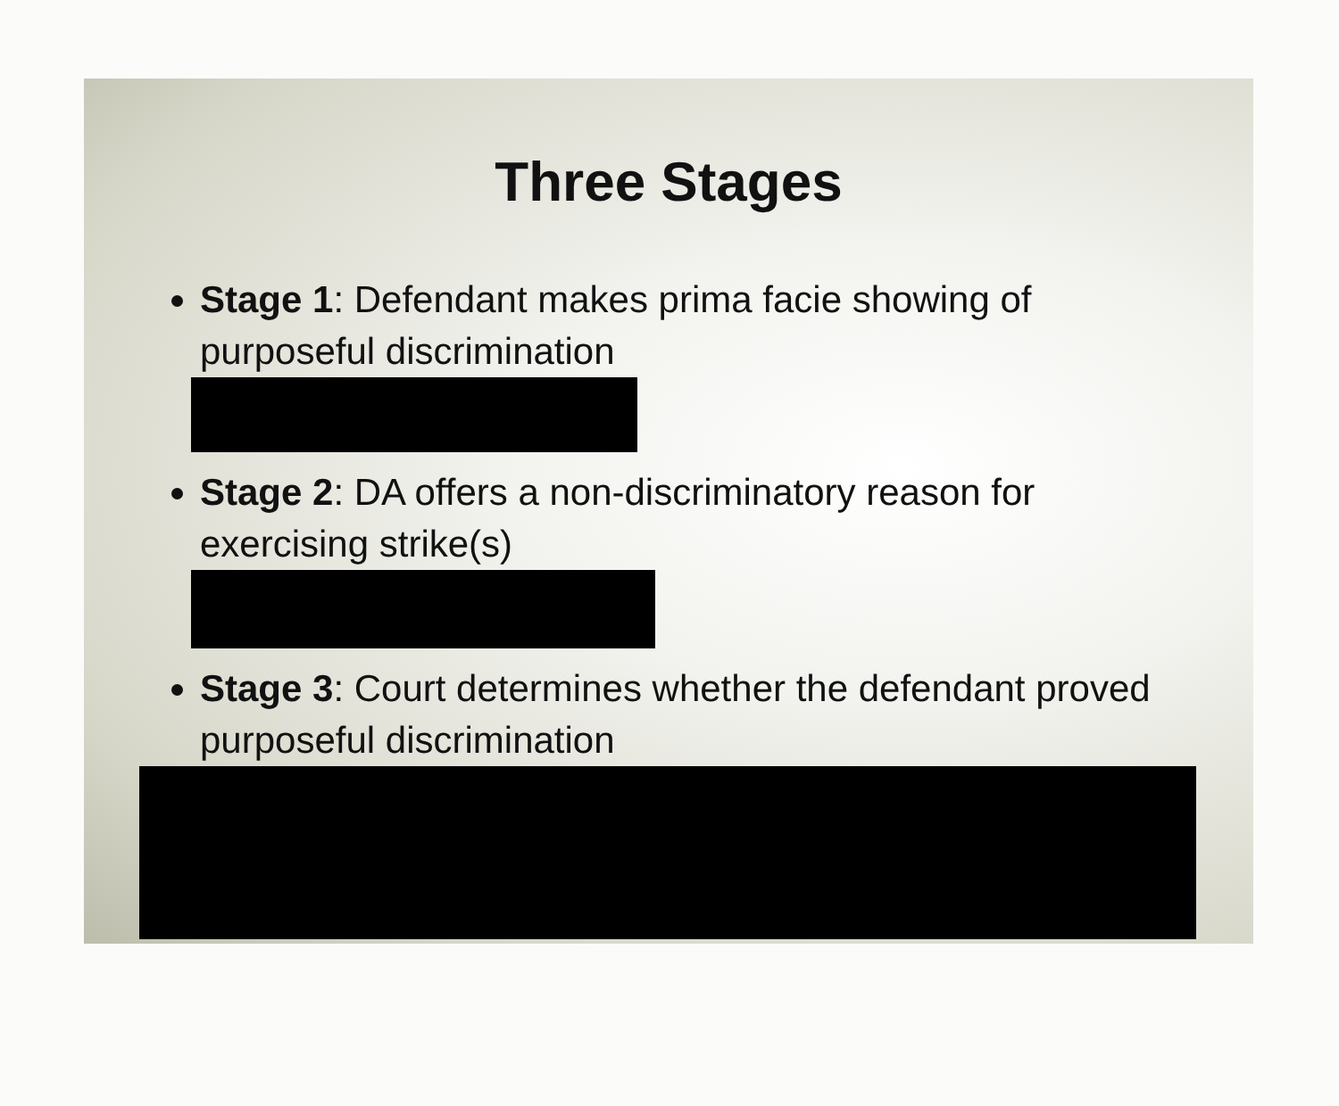Three Stages
Stage 1: Defendant makes prima facie showing of purposeful discrimination
Stage 2: DA offers a non-discriminatory reason for exercising strike(s)
Stage 3: Court determines whether the defendant proved purposeful discrimination